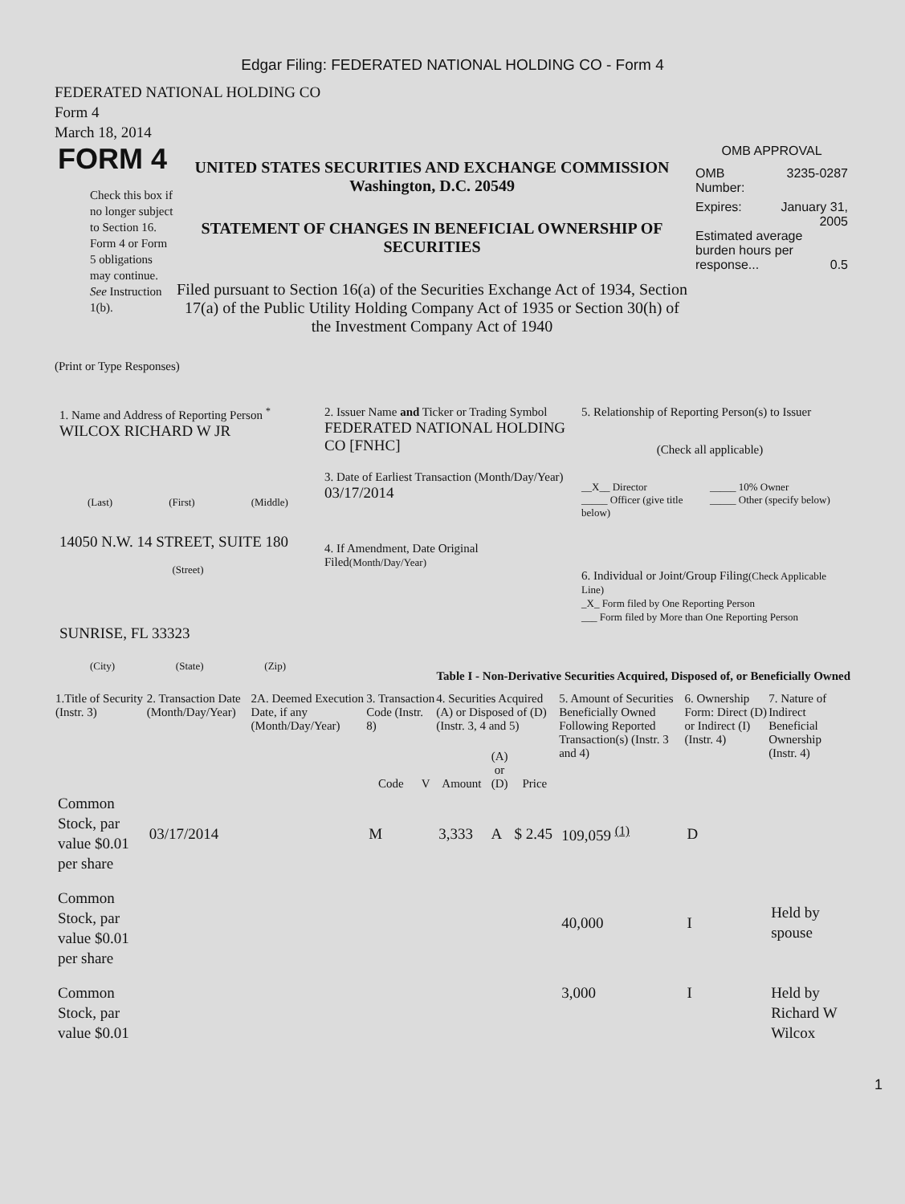Edgar Filing: FEDERATED NATIONAL HOLDING CO - Form 4
FEDERATED NATIONAL HOLDING CO
Form 4
March 18, 2014
FORM 4
Check this box if no longer subject to Section 16. Form 4 or Form 5 obligations may continue. See Instruction 1(b).
UNITED STATES SECURITIES AND EXCHANGE COMMISSION
Washington, D.C. 20549
STATEMENT OF CHANGES IN BENEFICIAL OWNERSHIP OF SECURITIES
Filed pursuant to Section 16(a) of the Securities Exchange Act of 1934, Section 17(a) of the Public Utility Holding Company Act of 1935 or Section 30(h) of the Investment Company Act of 1940
OMB APPROVAL
OMB
Number: 3235-0287
Expires: January 31,
2005
Estimated average burden hours per response... 0.5
(Print or Type Responses)
1. Name and Address of Reporting Person <sup>*</sup>
WILCOX RICHARD W JR
(Last) (First) (Middle)
14050 N.W. 14 STREET, SUITE 180
(Street)
SUNRISE, FL 33323
(City) (State) (Zip)
2. Issuer Name and Ticker or Trading Symbol
FEDERATED NATIONAL HOLDING CO [FNHC]
3. Date of Earliest Transaction (Month/Day/Year)
03/17/2014
4. If Amendment, Date Original Filed(Month/Day/Year)
5. Relationship of Reporting Person(s) to Issuer
(Check all applicable)
__X__ Director
_____ Officer (give title below) _____ 10% Owner
_____ Other (specify below)
6. Individual or Joint/Group Filing(Check Applicable Line)
_X_ Form filed by One Reporting Person
___ Form filed by More than One Reporting Person
Table I - Non-Derivative Securities Acquired, Disposed of, or Beneficially Owned
| 1.Title of Security (Instr. 3) | 2. Transaction Date (Month/Day/Year) | 2A. Deemed Execution Date, if any (Month/Day/Year) | 3. Transaction Code (Instr. 8) | | 4. Securities Acquired (A) or Disposed of (D) (Instr. 3, 4 and 5) | | | 5. Amount of Securities Beneficially Owned Following Reported Transaction(s) (Instr. 3 and 4) | 6. Ownership Form: Direct (D) or Indirect (I) (Instr. 4) | 7. Nature of Indirect Beneficial Ownership (Instr. 4) |
| --- | --- | --- | --- | --- | --- | --- | --- | --- | --- | --- |
| | | | Code | V | Amount | (A) or (D) | Price | | | |
| Common Stock, par value $0.01 per share | 03/17/2014 | | M | | 3,333 | A | $ 2.45 | 109,059 <sup>(1)</sup> | D | |
| Common Stock, par value $0.01 per share | | | | | | | | 40,000 | I | Held by spouse |
| Common Stock, par value $0.01 | | | | | | | | 3,000 | I | Held by Richard W Wilcox |
1